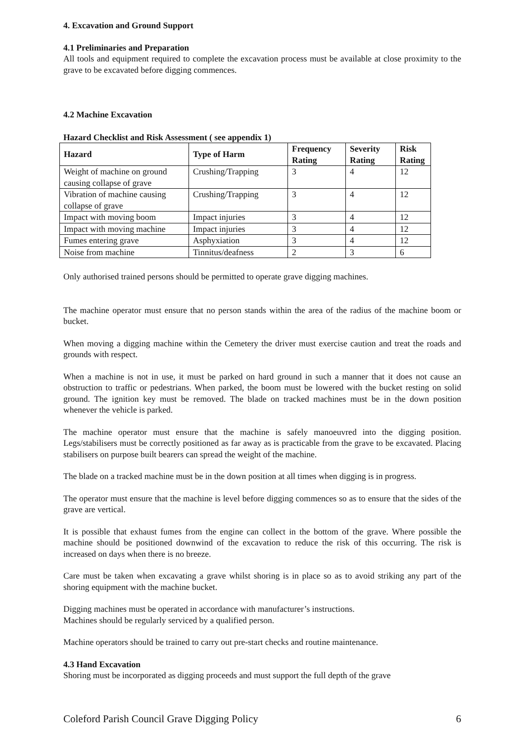4. Excavation and Ground Support
4.1 Preliminaries and Preparation
All tools and equipment required to complete the excavation process must be available at close proximity to the grave to be excavated before digging commences.
4.2 Machine Excavation
Hazard Checklist and Risk Assessment ( see appendix 1)
| Hazard | Type of Harm | Frequency Rating | Severity Rating | Risk Rating |
| --- | --- | --- | --- | --- |
| Weight of machine on ground causing collapse of grave | Crushing/Trapping | 3 | 4 | 12 |
| Vibration of machine causing collapse of grave | Crushing/Trapping | 3 | 4 | 12 |
| Impact with moving boom | Impact injuries | 3 | 4 | 12 |
| Impact with moving machine | Impact injuries | 3 | 4 | 12 |
| Fumes entering grave | Asphyxiation | 3 | 4 | 12 |
| Noise from machine | Tinnitus/deafness | 2 | 3 | 6 |
Only authorised trained persons should be permitted to operate grave digging machines.
The machine operator must ensure that no person stands within the area of the radius of the machine boom or bucket.
When moving a digging machine within the Cemetery the driver must exercise caution and treat the roads and grounds with respect.
When a machine is not in use, it must be parked on hard ground in such a manner that it does not cause an obstruction to traffic or pedestrians. When parked, the boom must be lowered with the bucket resting on solid ground. The ignition key must be removed. The blade on tracked machines must be in the down position whenever the vehicle is parked.
The machine operator must ensure that the machine is safely manoeuvred into the digging position. Legs/stabilisers must be correctly positioned as far away as is practicable from the grave to be excavated. Placing stabilisers on purpose built bearers can spread the weight of the machine.
The blade on a tracked machine must be in the down position at all times when digging is in progress.
The operator must ensure that the machine is level before digging commences so as to ensure that the sides of the grave are vertical.
It is possible that exhaust fumes from the engine can collect in the bottom of the grave. Where possible the machine should be positioned downwind of the excavation to reduce the risk of this occurring. The risk is increased on days when there is no breeze.
Care must be taken when excavating a grave whilst shoring is in place so as to avoid striking any part of the shoring equipment with the machine bucket.
Digging machines must be operated in accordance with manufacturer’s instructions.
Machines should be regularly serviced by a qualified person.
Machine operators should be trained to carry out pre-start checks and routine maintenance.
4.3 Hand Excavation
Shoring must be incorporated as digging proceeds and must support the full depth of the grave
Coleford Parish Council Grave Digging Policy 6